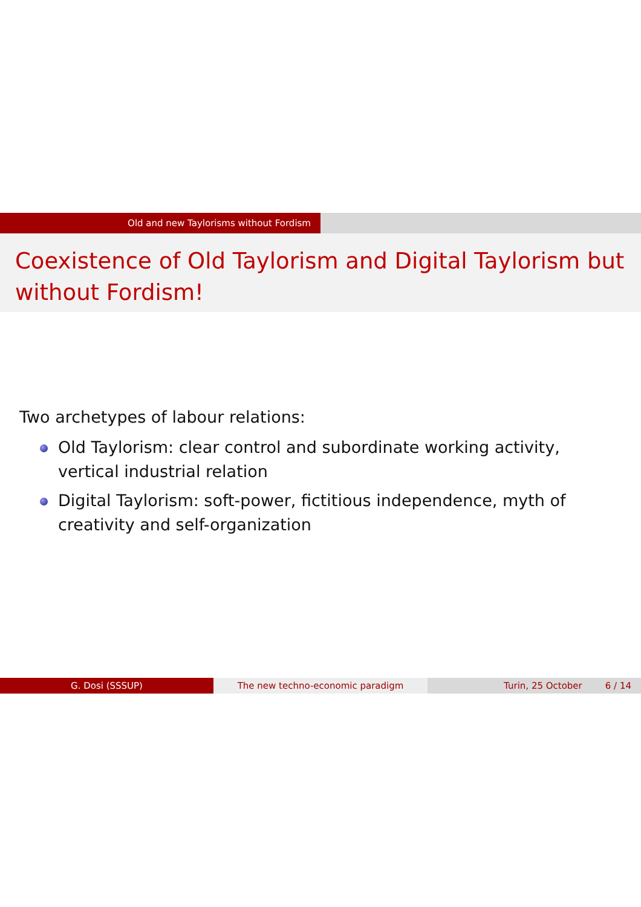Old and new Taylorisms without Fordism
Coexistence of Old Taylorism and Digital Taylorism but without Fordism!
Two archetypes of labour relations:
Old Taylorism: clear control and subordinate working activity, vertical industrial relation
Digital Taylorism: soft-power, fictitious independence, myth of creativity and self-organization
G. Dosi (SSSUP) The new techno-economic paradigm Turin, 25 October 6 / 14